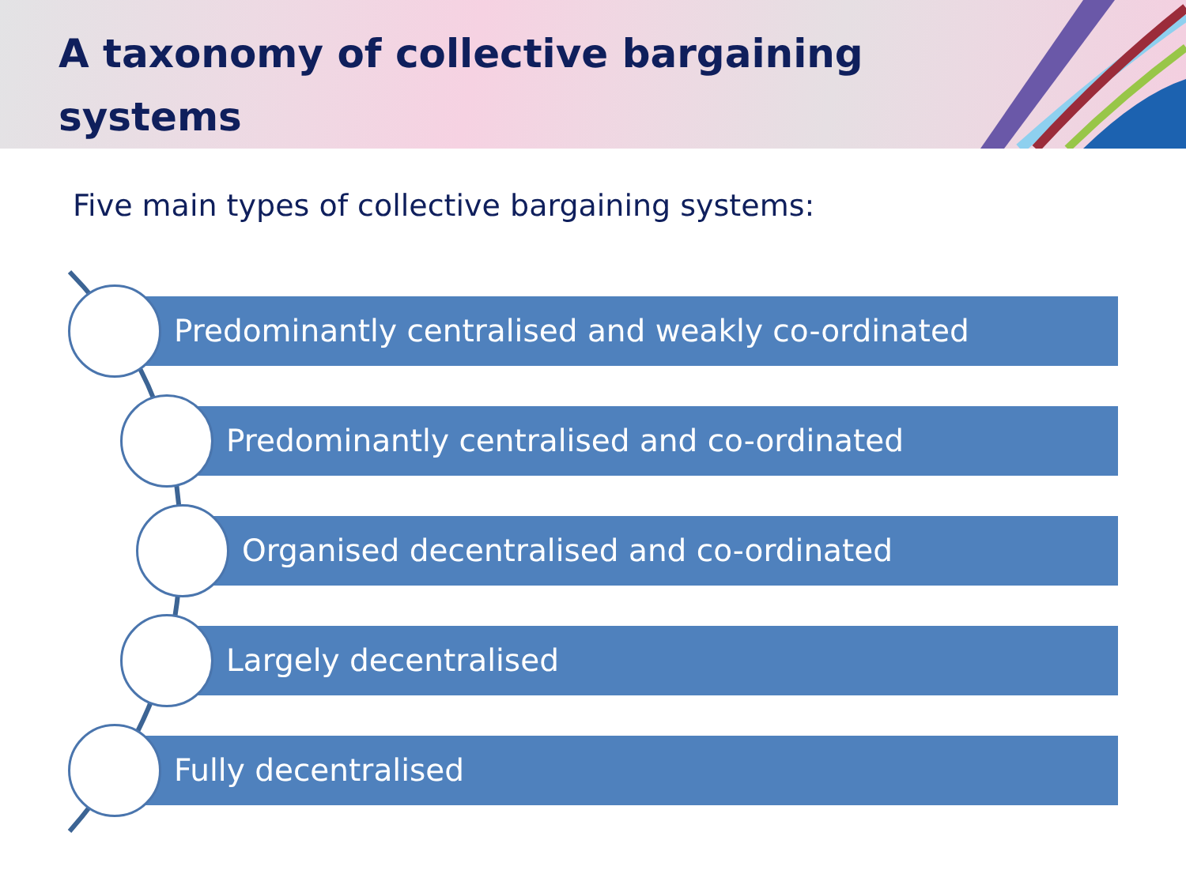A taxonomy of collective bargaining systems
Five main types of collective bargaining systems:
Predominantly centralised and weakly co-ordinated
Predominantly centralised and co-ordinated
Organised decentralised and co-ordinated
Largely decentralised
Fully decentralised